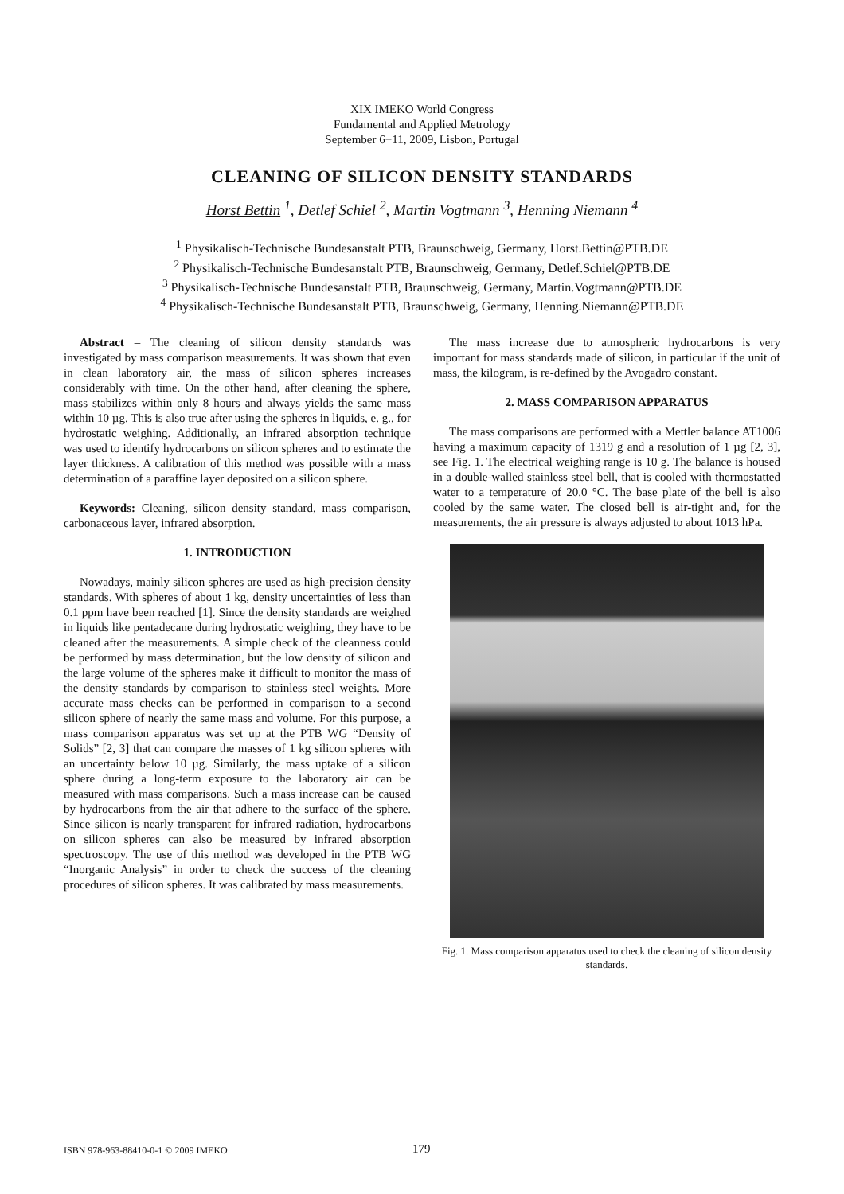XIX IMEKO World Congress
Fundamental and Applied Metrology
September 6−11, 2009, Lisbon, Portugal
CLEANING OF SILICON DENSITY STANDARDS
Horst Bettin <sup>1</sup>, Detlef Schiel <sup>2</sup>, Martin Vogtmann <sup>3</sup>, Henning Niemann <sup>4</sup>
<sup>1</sup> Physikalisch-Technische Bundesanstalt PTB, Braunschweig, Germany, Horst.Bettin@PTB.DE
<sup>2</sup> Physikalisch-Technische Bundesanstalt PTB, Braunschweig, Germany, Detlef.Schiel@PTB.DE
<sup>3</sup> Physikalisch-Technische Bundesanstalt PTB, Braunschweig, Germany, Martin.Vogtmann@PTB.DE
<sup>4</sup> Physikalisch-Technische Bundesanstalt PTB, Braunschweig, Germany, Henning.Niemann@PTB.DE
Abstract – The cleaning of silicon density standards was investigated by mass comparison measurements. It was shown that even in clean laboratory air, the mass of silicon spheres increases considerably with time. On the other hand, after cleaning the sphere, mass stabilizes within only 8 hours and always yields the same mass within 10 µg. This is also true after using the spheres in liquids, e. g., for hydrostatic weighing. Additionally, an infrared absorption technique was used to identify hydrocarbons on silicon spheres and to estimate the layer thickness. A calibration of this method was possible with a mass determination of a paraffine layer deposited on a silicon sphere.
Keywords: Cleaning, silicon density standard, mass comparison, carbonaceous layer, infrared absorption.
1. INTRODUCTION
Nowadays, mainly silicon spheres are used as high-precision density standards. With spheres of about 1 kg, density uncertainties of less than 0.1 ppm have been reached [1]. Since the density standards are weighed in liquids like pentadecane during hydrostatic weighing, they have to be cleaned after the measurements. A simple check of the cleanness could be performed by mass determination, but the low density of silicon and the large volume of the spheres make it difficult to monitor the mass of the density standards by comparison to stainless steel weights. More accurate mass checks can be performed in comparison to a second silicon sphere of nearly the same mass and volume. For this purpose, a mass comparison apparatus was set up at the PTB WG “Density of Solids” [2, 3] that can compare the masses of 1 kg silicon spheres with an uncertainty below 10 µg. Similarly, the mass uptake of a silicon sphere during a long-term exposure to the laboratory air can be measured with mass comparisons. Such a mass increase can be caused by hydrocarbons from the air that adhere to the surface of the sphere. Since silicon is nearly transparent for infrared radiation, hydrocarbons on silicon spheres can also be measured by infrared absorption spectroscopy. The use of this method was developed in the PTB WG “Inorganic Analysis” in order to check the success of the cleaning procedures of silicon spheres. It was calibrated by mass measurements.
The mass increase due to atmospheric hydrocarbons is very important for mass standards made of silicon, in particular if the unit of mass, the kilogram, is re-defined by the Avogadro constant.
2. MASS COMPARISON APPARATUS
The mass comparisons are performed with a Mettler balance AT1006 having a maximum capacity of 1319 g and a resolution of 1 µg [2, 3], see Fig. 1. The electrical weighing range is 10 g. The balance is housed in a double-walled stainless steel bell, that is cooled with thermostatted water to a temperature of 20.0 °C. The base plate of the bell is also cooled by the same water. The closed bell is air-tight and, for the measurements, the air pressure is always adjusted to about 1013 hPa.
Fig. 1. Mass comparison apparatus used to check the cleaning of silicon density standards.
ISBN 978-963-88410-0-1 © 2009 IMEKO 179